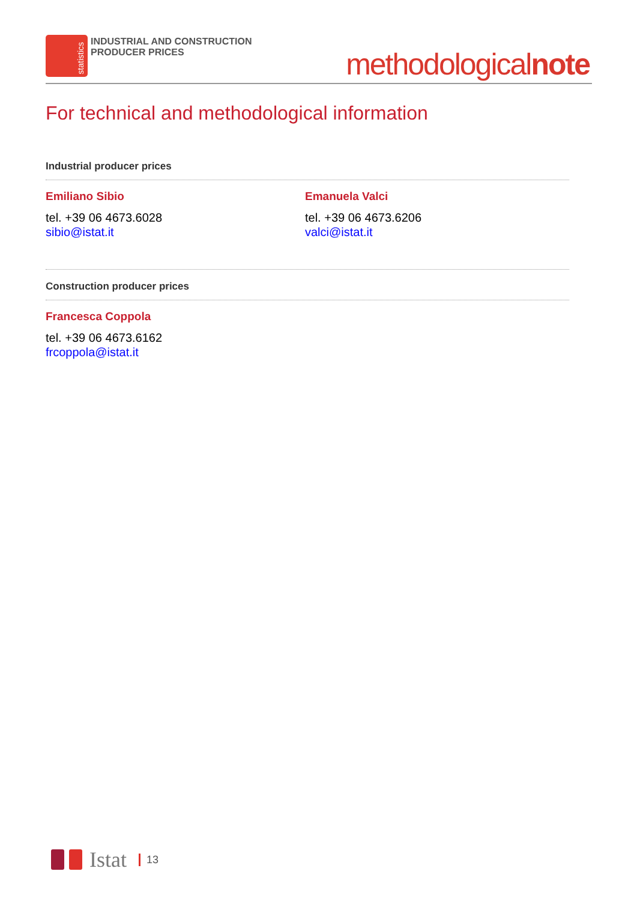statistics
INDUSTRIAL AND CONSTRUCTION
PRODUCER PRICES
methodologicalnote
For technical and methodological information
Industrial producer prices
Emiliano Sibio
tel. +39 06 4673.6028
sibio@istat.it
Emanuela Valci
tel. +39 06 4673.6206
valci@istat.it
Construction producer prices
Francesca Coppola
tel. +39 06 4673.6162
frcoppola@istat.it
Istat 13